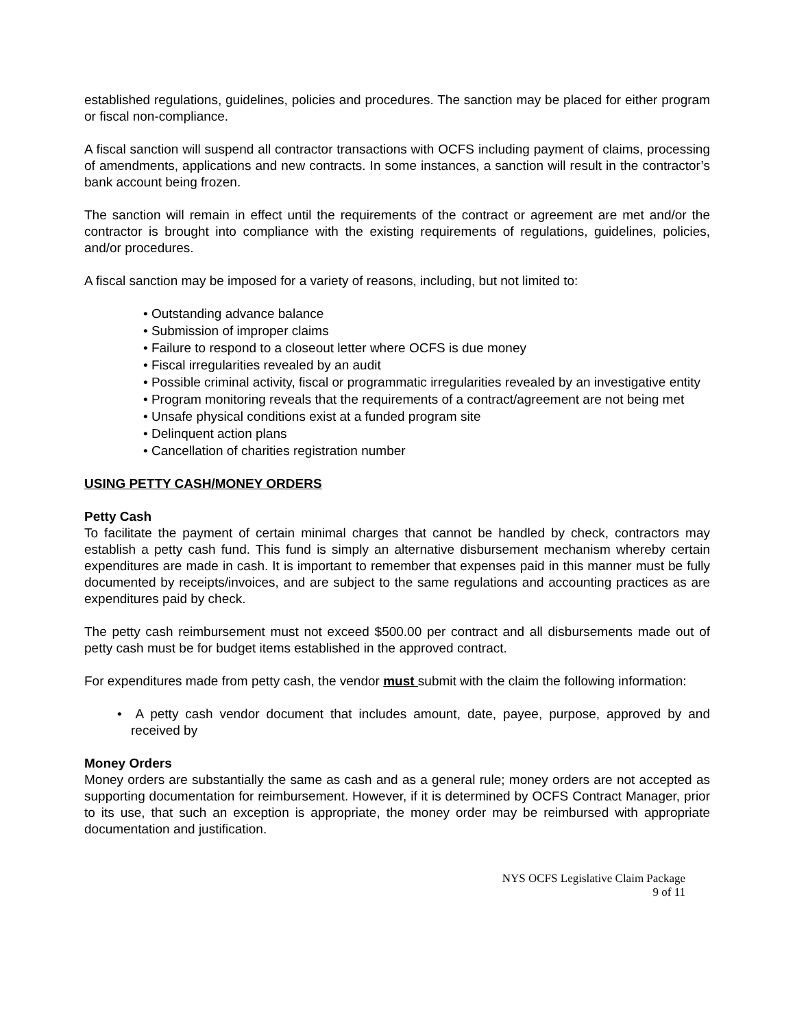established regulations, guidelines, policies and procedures. The sanction may be placed for either program or fiscal non-compliance.
A fiscal sanction will suspend all contractor transactions with OCFS including payment of claims, processing of amendments, applications and new contracts. In some instances, a sanction will result in the contractor’s bank account being frozen.
The sanction will remain in effect until the requirements of the contract or agreement are met and/or the contractor is brought into compliance with the existing requirements of regulations, guidelines, policies, and/or procedures.
A fiscal sanction may be imposed for a variety of reasons, including, but not limited to:
• Outstanding advance balance
• Submission of improper claims
• Failure to respond to a closeout letter where OCFS is due money
• Fiscal irregularities revealed by an audit
• Possible criminal activity, fiscal or programmatic irregularities revealed by an investigative entity
• Program monitoring reveals that the requirements of a contract/agreement are not being met
• Unsafe physical conditions exist at a funded program site
• Delinquent action plans
• Cancellation of charities registration number
USING PETTY CASH/MONEY ORDERS
Petty Cash
To facilitate the payment of certain minimal charges that cannot be handled by check, contractors may establish a petty cash fund. This fund is simply an alternative disbursement mechanism whereby certain expenditures are made in cash. It is important to remember that expenses paid in this manner must be fully documented by receipts/invoices, and are subject to the same regulations and accounting practices as are expenditures paid by check.
The petty cash reimbursement must not exceed $500.00 per contract and all disbursements made out of petty cash must be for budget items established in the approved contract.
For expenditures made from petty cash, the vendor must submit with the claim the following information:
• A petty cash vendor document that includes amount, date, payee, purpose, approved by and received by
Money Orders
Money orders are substantially the same as cash and as a general rule; money orders are not accepted as supporting documentation for reimbursement. However, if it is determined by OCFS Contract Manager, prior to its use, that such an exception is appropriate, the money order may be reimbursed with appropriate documentation and justification.
NYS OCFS Legislative Claim Package
9 of 11